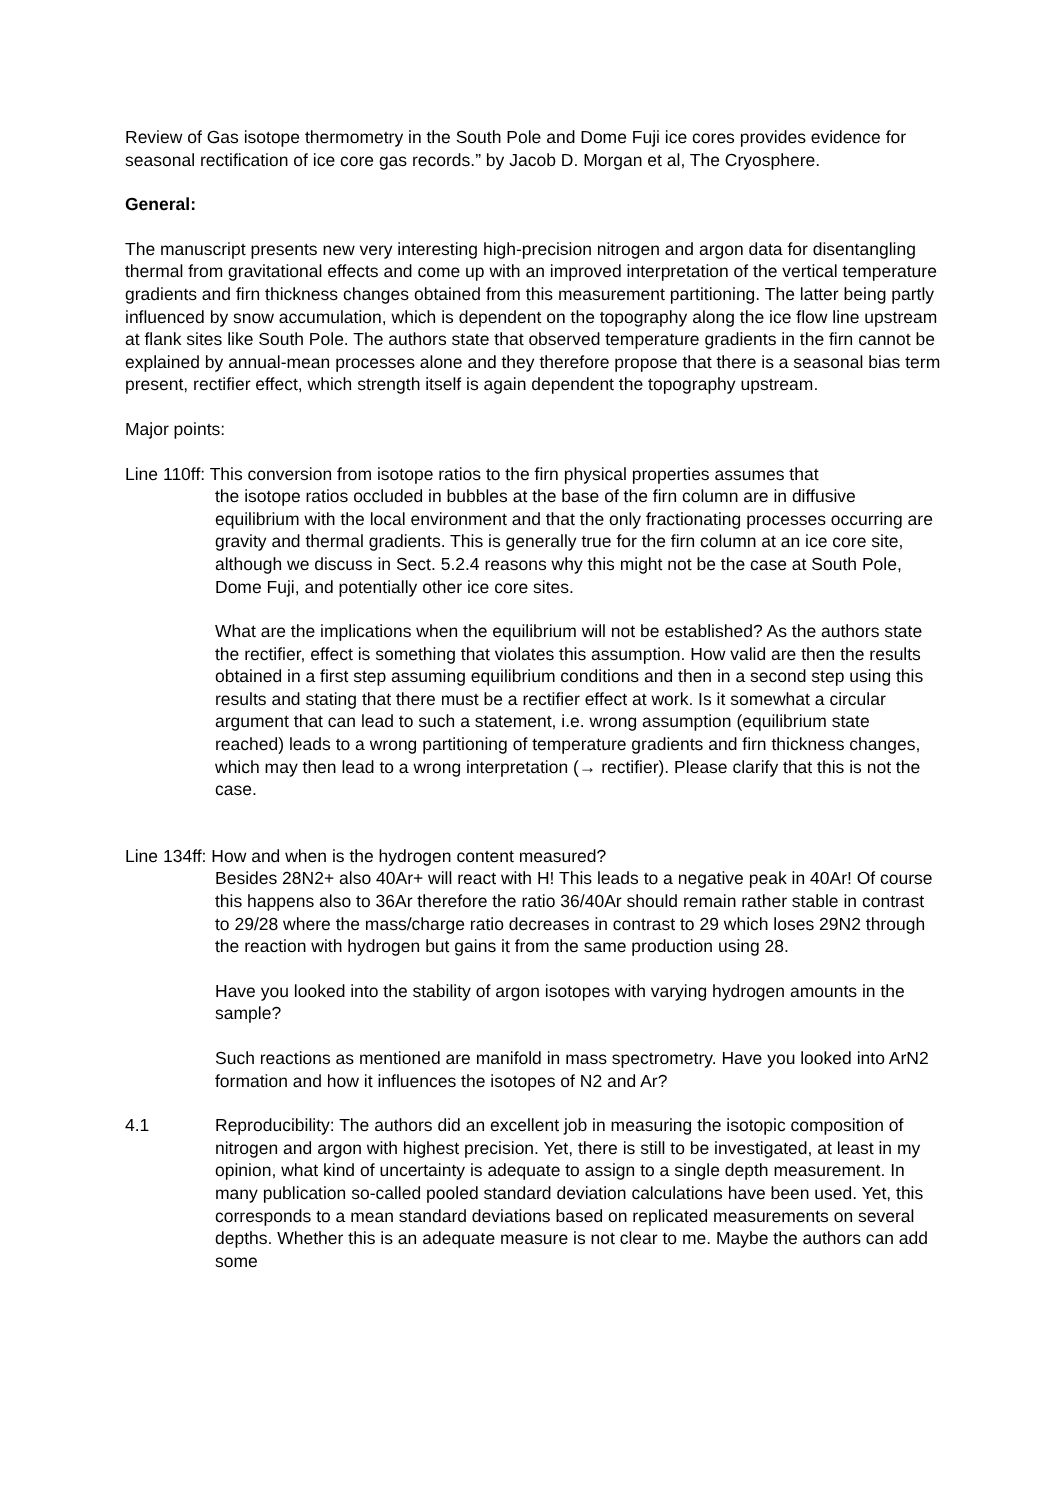Review of Gas isotope thermometry in the South Pole and Dome Fuji ice cores provides evidence for seasonal rectification of ice core gas records.” by Jacob D. Morgan et al, The Cryosphere.
General:
The manuscript presents new very interesting high-precision nitrogen and argon data for disentangling thermal from gravitational effects and come up with an improved interpretation of the vertical temperature gradients and firn thickness changes obtained from this measurement partitioning. The latter being partly influenced by snow accumulation, which is dependent on the topography along the ice flow line upstream at flank sites like South Pole. The authors state that observed temperature gradients in the firn cannot be explained by annual-mean processes alone and they therefore propose that there is a seasonal bias term present, rectifier effect, which strength itself is again dependent the topography upstream.
Major points:
Line 110ff: This conversion from isotope ratios to the firn physical properties assumes that
the isotope ratios occluded in bubbles at the base of the firn column are in diffusive equilibrium with the local environment and that the only fractionating processes occurring are gravity and thermal gradients. This is generally true for the firn column at an ice core site, although we discuss in Sect. 5.2.4 reasons why this might not be the case at South Pole, Dome Fuji, and potentially other ice core sites.
What are the implications when the equilibrium will not be established? As the authors state the rectifier, effect is something that violates this assumption. How valid are then the results obtained in a first step assuming equilibrium conditions and then in a second step using this results and stating that there must be a rectifier effect at work. Is it somewhat a circular argument that can lead to such a statement, i.e. wrong assumption (equilibrium state reached) leads to a wrong partitioning of temperature gradients and firn thickness changes, which may then lead to a wrong interpretation (→ rectifier). Please clarify that this is not the case.
Line 134ff: How and when is the hydrogen content measured?
Besides 28N2+ also 40Ar+ will react with H! This leads to a negative peak in 40Ar! Of course this happens also to 36Ar therefore the ratio 36/40Ar should remain rather stable in contrast to 29/28 where the mass/charge ratio decreases in contrast to 29 which loses 29N2 through the reaction with hydrogen but gains it from the same production using 28.
Have you looked into the stability of argon isotopes with varying hydrogen amounts in the sample?
Such reactions as mentioned are manifold in mass spectrometry. Have you looked into ArN2 formation and how it influences the isotopes of N2 and Ar?
4.1 Reproducibility: The authors did an excellent job in measuring the isotopic composition of nitrogen and argon with highest precision. Yet, there is still to be investigated, at least in my opinion, what kind of uncertainty is adequate to assign to a single depth measurement. In many publication so-called pooled standard deviation calculations have been used. Yet, this corresponds to a mean standard deviations based on replicated measurements on several depths. Whether this is an adequate measure is not clear to me. Maybe the authors can add some